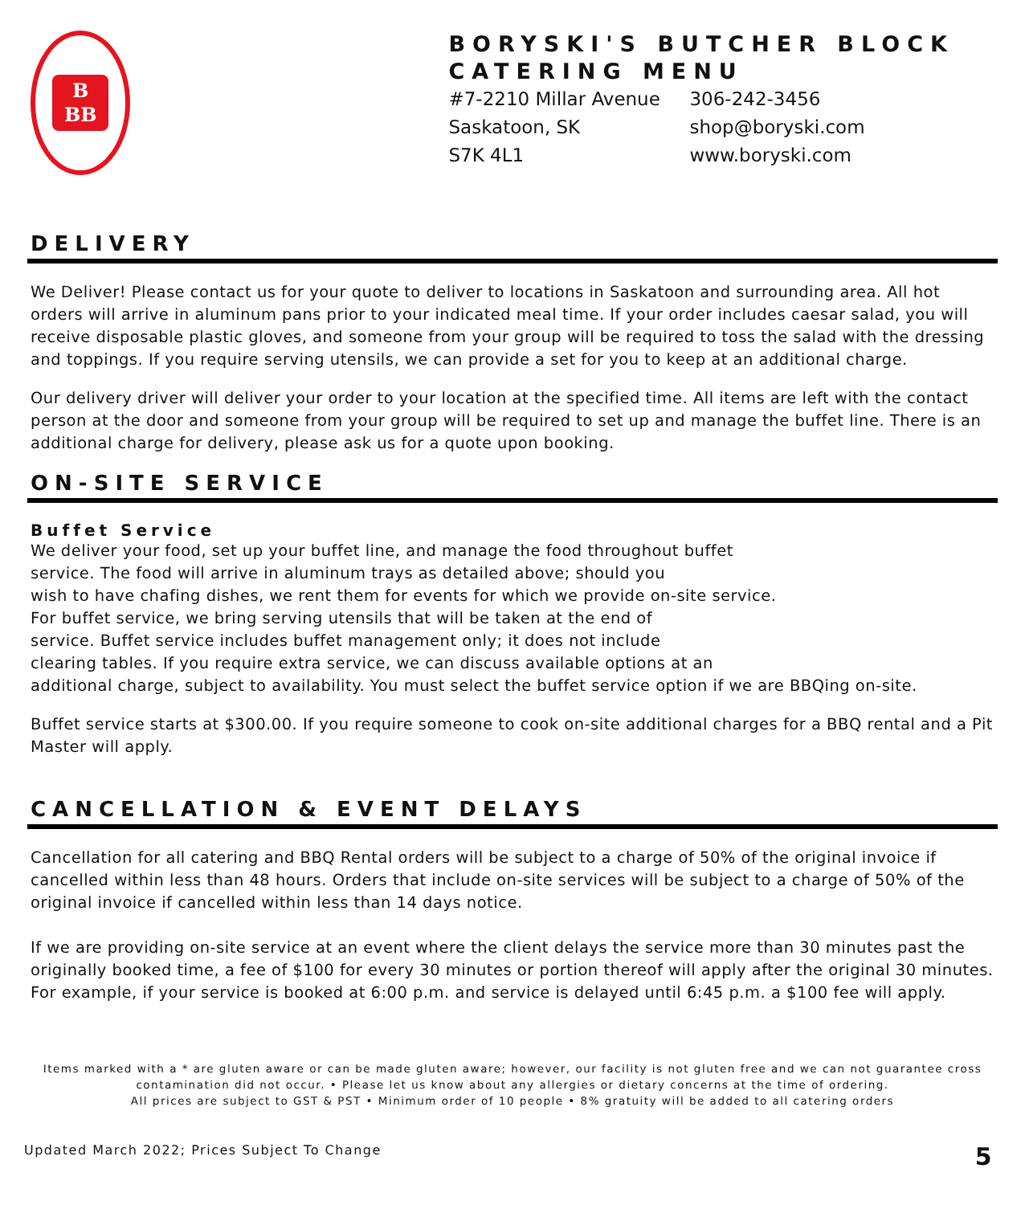B
BB
BORYSKI'S BUTCHER BLOCK CATERING MENU
#7-2210 Millar Avenue
Saskatoon, SK
S7K 4L1
306-242-3456
shop@boryski.com
www.boryski.com
DELIVERY
We Deliver! Please contact us for your quote to deliver to locations in Saskatoon and surrounding area. All hot orders will arrive in aluminum pans prior to your indicated meal time. If your order includes caesar salad, you will receive disposable plastic gloves, and someone from your group will be required to toss the salad with the dressing and toppings. If you require serving utensils, we can provide a set for you to keep at an additional charge.
Our delivery driver will deliver your order to your location at the specified time. All items are left with the contact person at the door and someone from your group will be required to set up and manage the buffet line. There is an additional charge for delivery, please ask us for a quote upon booking.
ON-SITE SERVICE
Buffet Service
We deliver your food, set up your buffet line, and manage the food throughout buffet
service. The food will arrive in aluminum trays as detailed above; should you
wish to have chafing dishes, we rent them for events for which we provide on-site service.
For buffet service, we bring serving utensils that will be taken at the end of
service. Buffet service includes buffet management only; it does not include
clearing tables. If you require extra service, we can discuss available options at an
additional charge, subject to availability. You must select the buffet service option if we are BBQing on-site.
Buffet service starts at $300.00. If you require someone to cook on-site additional charges for a BBQ rental and a Pit Master will apply.
CANCELLATION & EVENT DELAYS
Cancellation for all catering and BBQ Rental orders will be subject to a charge of 50% of the original invoice if cancelled within less than 48 hours. Orders that include on-site services will be subject to a charge of 50% of the original invoice if cancelled within less than 14 days notice.
If we are providing on-site service at an event where the client delays the service more than 30 minutes past the originally booked time, a fee of $100 for every 30 minutes or portion thereof will apply after the original 30 minutes. For example, if your service is booked at 6:00 p.m. and service is delayed until 6:45 p.m. a $100 fee will apply.
Items marked with a * are gluten aware or can be made gluten aware; however, our facility is not gluten free and we can not guarantee cross
contamination did not occur. • Please let us know about any allergies or dietary concerns at the time of ordering.
All prices are subject to GST & PST • Minimum order of 10 people • 8% gratuity will be added to all catering orders
Updated March 2022; Prices Subject To Change 5